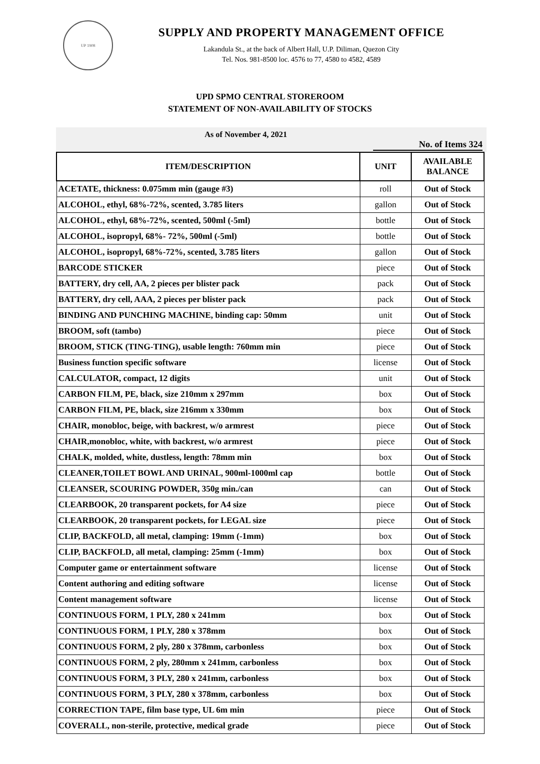UP 1908
SUPPLY AND PROPERTY MANAGEMENT OFFICE
Lakandula St., at the back of Albert Hall, U.P. Diliman, Quezon City
Tel. Nos. 981-8500 loc. 4576 to 77, 4580 to 4582, 4589
UPD SPMO CENTRAL STOREROOM
STATEMENT OF NON-AVAILABILITY OF STOCKS
As of November 4, 2021
No. of Items 324
| ITEM/DESCRIPTION | UNIT | AVAILABLE BALANCE |
| --- | --- | --- |
| ACETATE, thickness: 0.075mm min (gauge #3) | roll | Out of Stock |
| ALCOHOL, ethyl, 68%-72%, scented, 3.785 liters | gallon | Out of Stock |
| ALCOHOL, ethyl, 68%-72%, scented, 500ml (-5ml) | bottle | Out of Stock |
| ALCOHOL, isopropyl, 68%- 72%, 500ml (-5ml) | bottle | Out of Stock |
| ALCOHOL, isopropyl, 68%-72%, scented, 3.785 liters | gallon | Out of Stock |
| BARCODE STICKER | piece | Out of Stock |
| BATTERY, dry cell, AA, 2 pieces per blister pack | pack | Out of Stock |
| BATTERY, dry cell, AAA, 2 pieces per blister pack | pack | Out of Stock |
| BINDING AND PUNCHING MACHINE, binding cap: 50mm | unit | Out of Stock |
| BROOM, soft (tambo) | piece | Out of Stock |
| BROOM, STICK (TING-TING), usable length: 760mm min | piece | Out of Stock |
| Business function specific software | license | Out of Stock |
| CALCULATOR, compact, 12 digits | unit | Out of Stock |
| CARBON FILM, PE, black, size 210mm x 297mm | box | Out of Stock |
| CARBON FILM, PE, black, size 216mm x 330mm | box | Out of Stock |
| CHAIR, monobloc, beige, with backrest, w/o armrest | piece | Out of Stock |
| CHAIR,monobloc, white, with backrest, w/o armrest | piece | Out of Stock |
| CHALK, molded, white, dustless, length: 78mm min | box | Out of Stock |
| CLEANER,TOILET BOWL AND URINAL, 900ml-1000ml cap | bottle | Out of Stock |
| CLEANSER, SCOURING POWDER, 350g min./can | can | Out of Stock |
| CLEARBOOK, 20 transparent pockets, for A4 size | piece | Out of Stock |
| CLEARBOOK, 20 transparent pockets, for LEGAL size | piece | Out of Stock |
| CLIP, BACKFOLD, all metal, clamping: 19mm (-1mm) | box | Out of Stock |
| CLIP, BACKFOLD, all metal, clamping: 25mm (-1mm) | box | Out of Stock |
| Computer game or entertainment software | license | Out of Stock |
| Content authoring and editing software | license | Out of Stock |
| Content management software | license | Out of Stock |
| CONTINUOUS FORM, 1 PLY, 280 x 241mm | box | Out of Stock |
| CONTINUOUS FORM, 1 PLY, 280 x 378mm | box | Out of Stock |
| CONTINUOUS FORM, 2 ply, 280 x 378mm, carbonless | box | Out of Stock |
| CONTINUOUS FORM, 2 ply, 280mm x 241mm, carbonless | box | Out of Stock |
| CONTINUOUS FORM, 3 PLY, 280 x 241mm, carbonless | box | Out of Stock |
| CONTINUOUS FORM, 3 PLY, 280 x 378mm, carbonless | box | Out of Stock |
| CORRECTION TAPE, film base type, UL 6m min | piece | Out of Stock |
| COVERALL, non-sterile, protective, medical grade | piece | Out of Stock |